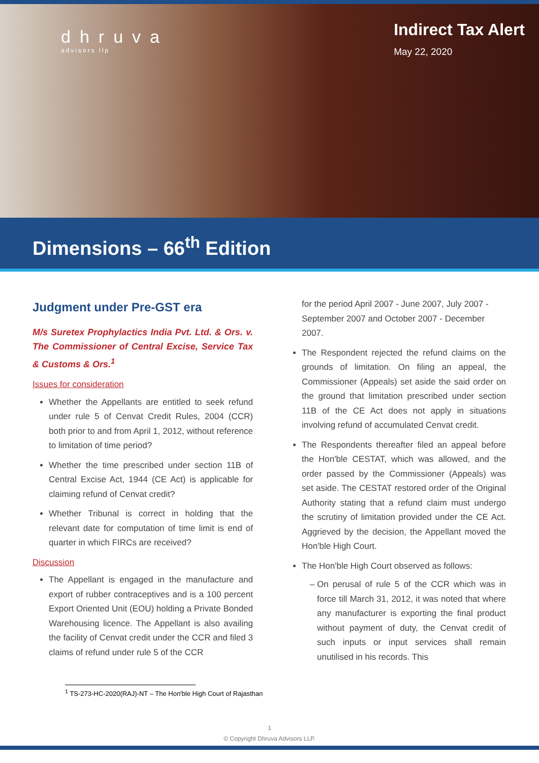dhruva
advisors llp
Indirect Tax Alert
May 22, 2020
Dimensions – 66<sup>th</sup> Edition
Judgment under Pre-GST era
M/s Suretex Prophylactics India Pvt. Ltd. & Ors. v. The Commissioner of Central Excise, Service Tax & Customs & Ors.<sup>1</sup>
Issues for consideration
Whether the Appellants are entitled to seek refund under rule 5 of Cenvat Credit Rules, 2004 (CCR) both prior to and from April 1, 2012, without reference to limitation of time period?
Whether the time prescribed under section 11B of Central Excise Act, 1944 (CE Act) is applicable for claiming refund of Cenvat credit?
Whether Tribunal is correct in holding that the relevant date for computation of time limit is end of quarter in which FIRCs are received?
Discussion
The Appellant is engaged in the manufacture and export of rubber contraceptives and is a 100 percent Export Oriented Unit (EOU) holding a Private Bonded Warehousing licence. The Appellant is also availing the facility of Cenvat credit under the CCR and filed 3 claims of refund under rule 5 of the CCR
for the period April 2007 - June 2007, July 2007 - September 2007 and October 2007 - December 2007.
The Respondent rejected the refund claims on the grounds of limitation. On filing an appeal, the Commissioner (Appeals) set aside the said order on the ground that limitation prescribed under section 11B of the CE Act does not apply in situations involving refund of accumulated Cenvat credit.
The Respondents thereafter filed an appeal before the Hon'ble CESTAT, which was allowed, and the order passed by the Commissioner (Appeals) was set aside. The CESTAT restored order of the Original Authority stating that a refund claim must undergo the scrutiny of limitation provided under the CE Act. Aggrieved by the decision, the Appellant moved the Hon'ble High Court.
The Hon'ble High Court observed as follows:
On perusal of rule 5 of the CCR which was in force till March 31, 2012, it was noted that where any manufacturer is exporting the final product without payment of duty, the Cenvat credit of such inputs or input services shall remain unutilised in his records. This
<sup>1</sup> TS-273-HC-2020(RAJ)-NT – The Hon'ble High Court of Rajasthan
1
© Copyright Dhruva Advisors LLP.